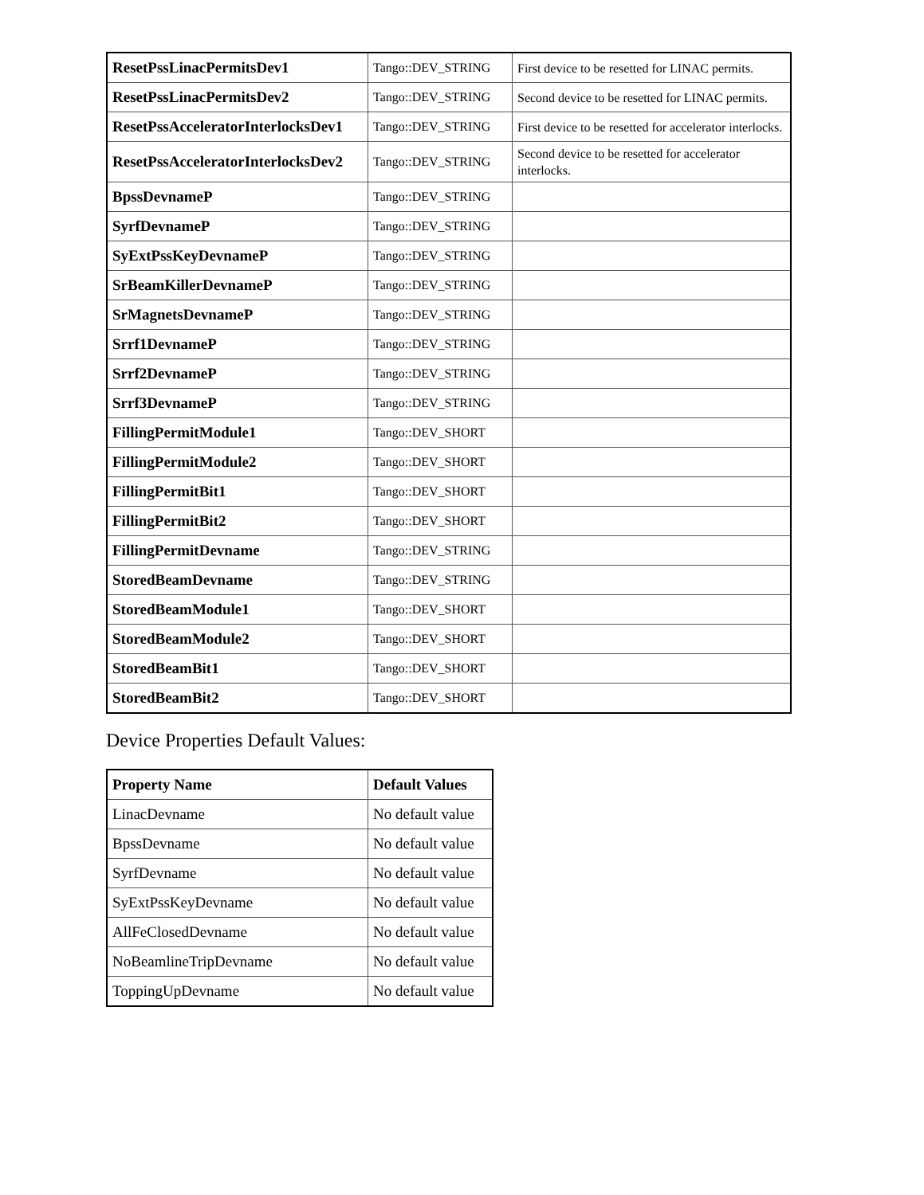| ResetPssLinacPermitsDev1 | Tango::DEV_STRING | First device to be resetted for LINAC permits. |
| ResetPssLinacPermitsDev2 | Tango::DEV_STRING | Second device to be resetted for LINAC permits. |
| ResetPssAcceleratorInterlocksDev1 | Tango::DEV_STRING | First device to be resetted for accelerator interlocks. |
| ResetPssAcceleratorInterlocksDev2 | Tango::DEV_STRING | Second device to be resetted for accelerator interlocks. |
| BpssDevnameP | Tango::DEV_STRING | |
| SyrfDevnameP | Tango::DEV_STRING | |
| SyExtPssKeyDevnameP | Tango::DEV_STRING | |
| SrBeamKillerDevnameP | Tango::DEV_STRING | |
| SrMagnetsDevnameP | Tango::DEV_STRING | |
| Srrf1DevnameP | Tango::DEV_STRING | |
| Srrf2DevnameP | Tango::DEV_STRING | |
| Srrf3DevnameP | Tango::DEV_STRING | |
| FillingPermitModule1 | Tango::DEV_SHORT | |
| FillingPermitModule2 | Tango::DEV_SHORT | |
| FillingPermitBit1 | Tango::DEV_SHORT | |
| FillingPermitBit2 | Tango::DEV_SHORT | |
| FillingPermitDevname | Tango::DEV_STRING | |
| StoredBeamDevname | Tango::DEV_STRING | |
| StoredBeamModule1 | Tango::DEV_SHORT | |
| StoredBeamModule2 | Tango::DEV_SHORT | |
| StoredBeamBit1 | Tango::DEV_SHORT | |
| StoredBeamBit2 | Tango::DEV_SHORT | |
Device Properties Default Values:
| Property Name | Default Values |
| --- | --- |
| LinacDevname | No default value |
| BpssDevname | No default value |
| SyrfDevname | No default value |
| SyExtPssKeyDevname | No default value |
| AllFeClosedDevname | No default value |
| NoBeamlineTripDevname | No default value |
| ToppingUpDevname | No default value |